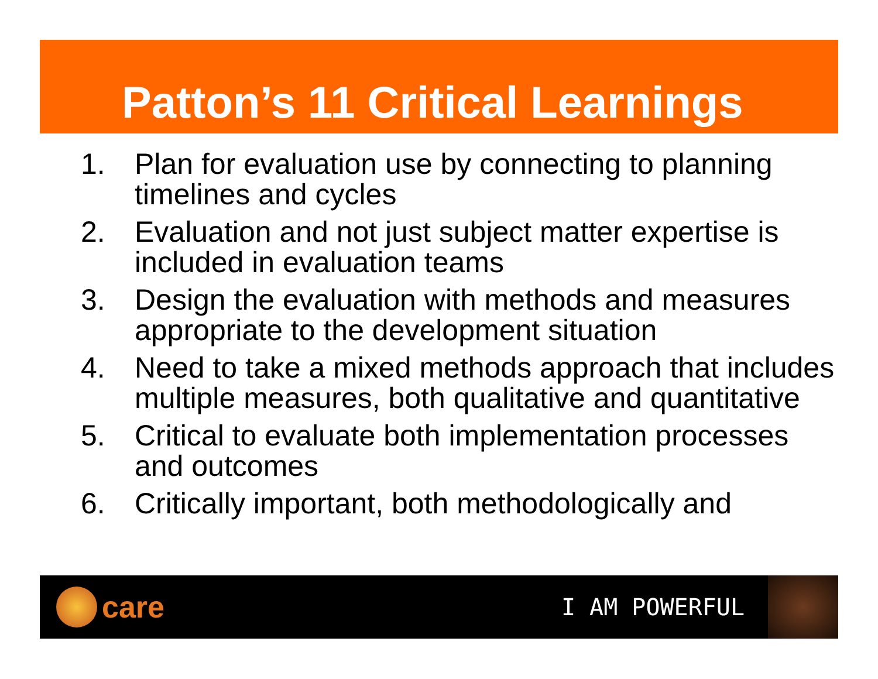Patton’s 11 Critical Learnings
1. Plan for evaluation use by connecting to planning timelines and cycles
2. Evaluation and not just subject matter expertise is included in evaluation teams
3. Design the evaluation with methods and measures appropriate to the development situation
4. Need to take a mixed methods approach that includes multiple measures, both qualitative and quantitative
5. Critical to evaluate both implementation processes and outcomes
6. Critically important, both methodologically and
care
I AM POWERFUL